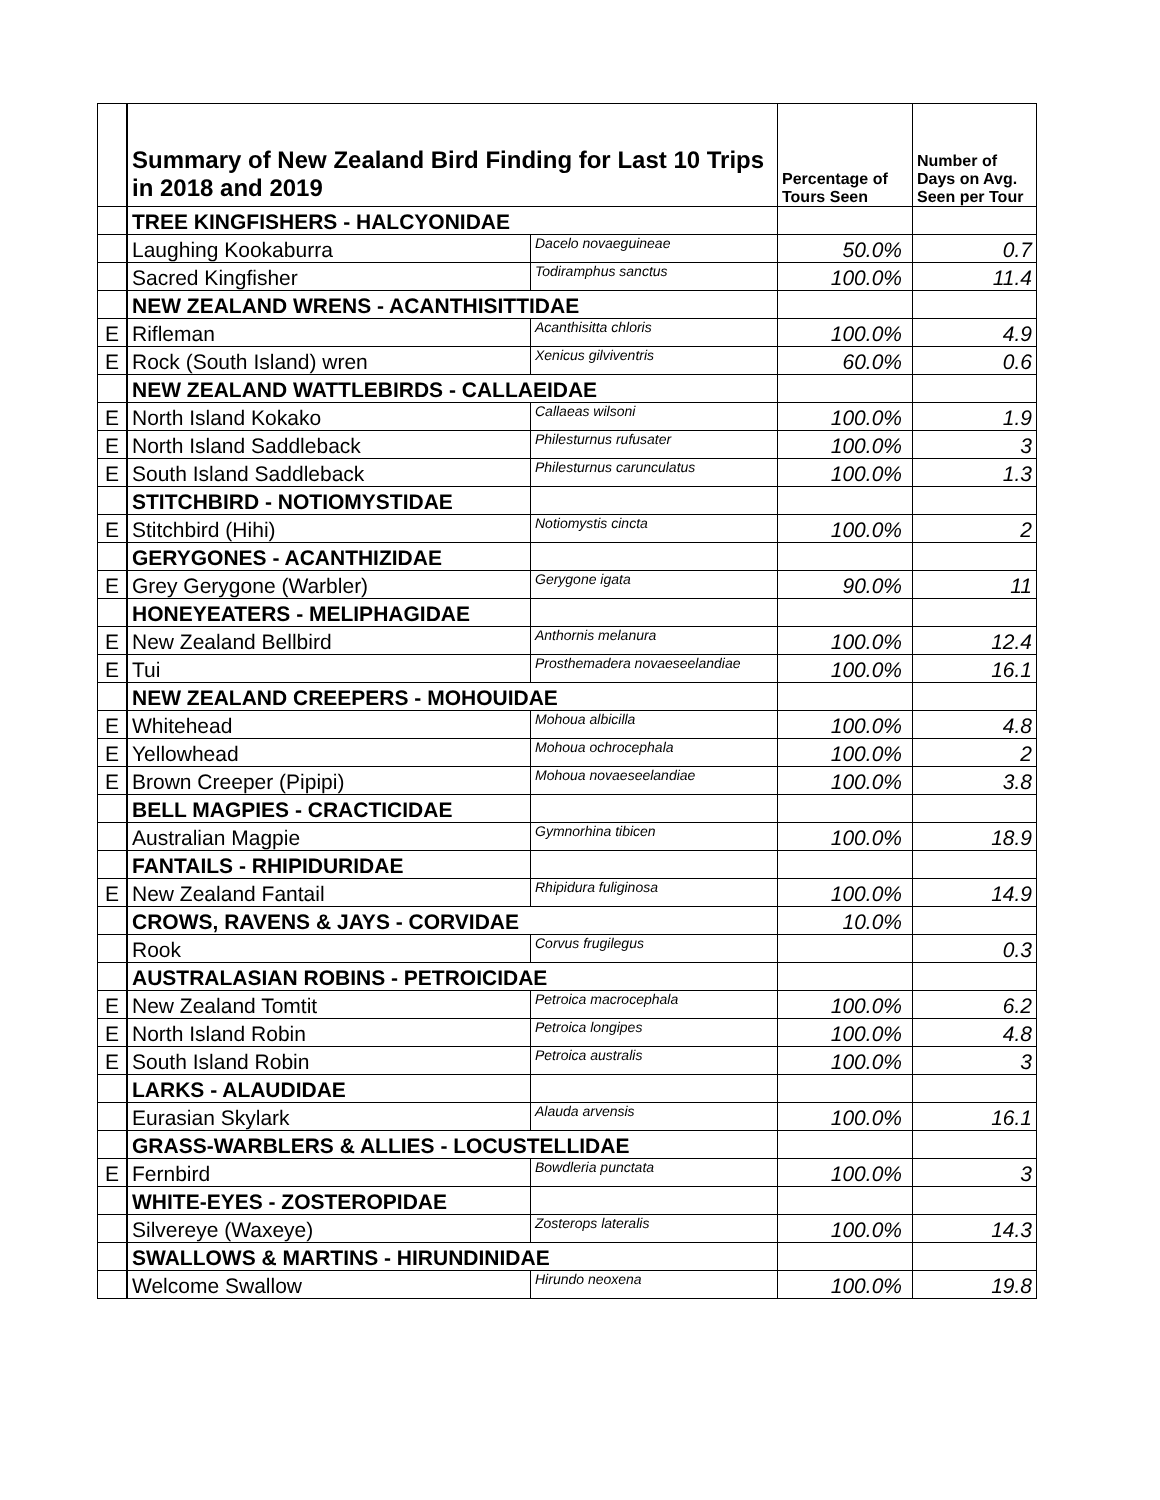| | Summary of New Zealand Bird Finding for Last 10 Trips in 2018 and 2019 | | Percentage of Tours Seen | Number of Days on Avg. Seen per Tour |
| | TREE KINGFISHERS - HALCYONIDAE | | | |
| | Laughing Kookaburra | Dacelo novaeguineae | 50.0% | 0.7 |
| | Sacred Kingfisher | Todiramphus sanctus | 100.0% | 11.4 |
| | NEW ZEALAND WRENS - ACANTHISITTIDAE | | | |
| E | Rifleman | Acanthisitta chloris | 100.0% | 4.9 |
| E | Rock (South Island) wren | Xenicus gilviventris | 60.0% | 0.6 |
| | NEW ZEALAND WATTLEBIRDS - CALLAEIDAE | | | |
| E | North Island Kokako | Callaeas wilsoni | 100.0% | 1.9 |
| E | North Island Saddleback | Philesturnus rufusater | 100.0% | 3 |
| E | South Island Saddleback | Philesturnus carunculatus | 100.0% | 1.3 |
| | STITCHBIRD - NOTIOMYSTIDAE | | | |
| E | Stitchbird (Hihi) | Notiomystis cincta | 100.0% | 2 |
| | GERYGONES - ACANTHIZIDAE | | | |
| E | Grey Gerygone (Warbler) | Gerygone igata | 90.0% | 11 |
| | HONEYEATERS - MELIPHAGIDAE | | | |
| E | New Zealand Bellbird | Anthornis melanura | 100.0% | 12.4 |
| E | Tui | Prosthemadera novaeseelandiae | 100.0% | 16.1 |
| | NEW ZEALAND CREEPERS - MOHOUIDAE | | | |
| E | Whitehead | Mohoua albicilla | 100.0% | 4.8 |
| E | Yellowhead | Mohoua ochrocephala | 100.0% | 2 |
| E | Brown Creeper (Pipipi) | Mohoua novaeseelandiae | 100.0% | 3.8 |
| | BELL MAGPIES - CRACTICIDAE | | | |
| | Australian Magpie | Gymnorhina tibicen | 100.0% | 18.9 |
| | FANTAILS - RHIPIDURIDAE | | | |
| E | New Zealand Fantail | Rhipidura fuliginosa | 100.0% | 14.9 |
| | CROWS, RAVENS & JAYS - CORVIDAE | | 10.0% | |
| | Rook | Corvus frugilegus | | 0.3 |
| | AUSTRALASIAN ROBINS - PETROICIDAE | | | |
| E | New Zealand Tomtit | Petroica macrocephala | 100.0% | 6.2 |
| E | North Island Robin | Petroica longipes | 100.0% | 4.8 |
| E | South Island Robin | Petroica australis | 100.0% | 3 |
| | LARKS - ALAUDIDAE | | | |
| | Eurasian Skylark | Alauda arvensis | 100.0% | 16.1 |
| | GRASS-WARBLERS & ALLIES - LOCUSTELLIDAE | | | |
| E | Fernbird | Bowdleria punctata | 100.0% | 3 |
| | WHITE-EYES - ZOSTEROPIDAE | | | |
| | Silvereye (Waxeye) | Zosterops lateralis | 100.0% | 14.3 |
| | SWALLOWS & MARTINS - HIRUNDINIDAE | | | |
| | Welcome Swallow | Hirundo neoxena | 100.0% | 19.8 |